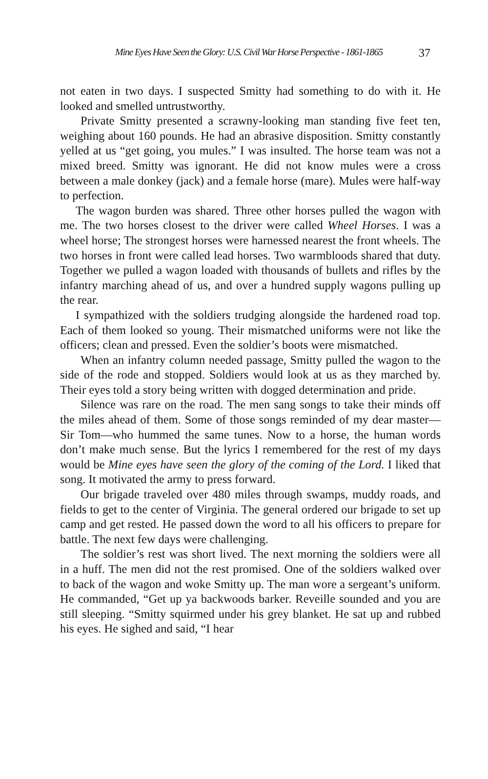Mine Eyes Have Seen the Glory: U.S. Civil War Horse Perspective - 1861-1865 37
not eaten in two days. I suspected Smitty had something to do with it. He looked and smelled untrustworthy.
Private Smitty presented a scrawny-looking man standing five feet ten, weighing about 160 pounds. He had an abrasive disposition. Smitty constantly yelled at us “get going, you mules.” I was insulted. The horse team was not a mixed breed. Smitty was ignorant. He did not know mules were a cross between a male donkey (jack) and a female horse (mare). Mules were half-way to perfection.
The wagon burden was shared. Three other horses pulled the wagon with me. The two horses closest to the driver were called Wheel Horses. I was a wheel horse; The strongest horses were harnessed nearest the front wheels. The two horses in front were called lead horses. Two warmbloods shared that duty. Together we pulled a wagon loaded with thousands of bullets and rifles by the infantry marching ahead of us, and over a hundred supply wagons pulling up the rear.
I sympathized with the soldiers trudging alongside the hardened road top. Each of them looked so young. Their mismatched uniforms were not like the officers; clean and pressed. Even the soldier’s boots were mismatched.
When an infantry column needed passage, Smitty pulled the wagon to the side of the rode and stopped. Soldiers would look at us as they marched by. Their eyes told a story being written with dogged determination and pride.
Silence was rare on the road. The men sang songs to take their minds off the miles ahead of them. Some of those songs reminded of my dear master—Sir Tom—who hummed the same tunes. Now to a horse, the human words don’t make much sense. But the lyrics I remembered for the rest of my days would be Mine eyes have seen the glory of the coming of the Lord. I liked that song. It motivated the army to press forward.
Our brigade traveled over 480 miles through swamps, muddy roads, and fields to get to the center of Virginia. The general ordered our brigade to set up camp and get rested. He passed down the word to all his officers to prepare for battle. The next few days were challenging.
The soldier’s rest was short lived. The next morning the soldiers were all in a huff. The men did not the rest promised. One of the soldiers walked over to back of the wagon and woke Smitty up. The man wore a sergeant’s uniform. He commanded, “Get up ya backwoods barker. Reveille sounded and you are still sleeping. “Smitty squirmed under his grey blanket. He sat up and rubbed his eyes. He sighed and said, “I hear